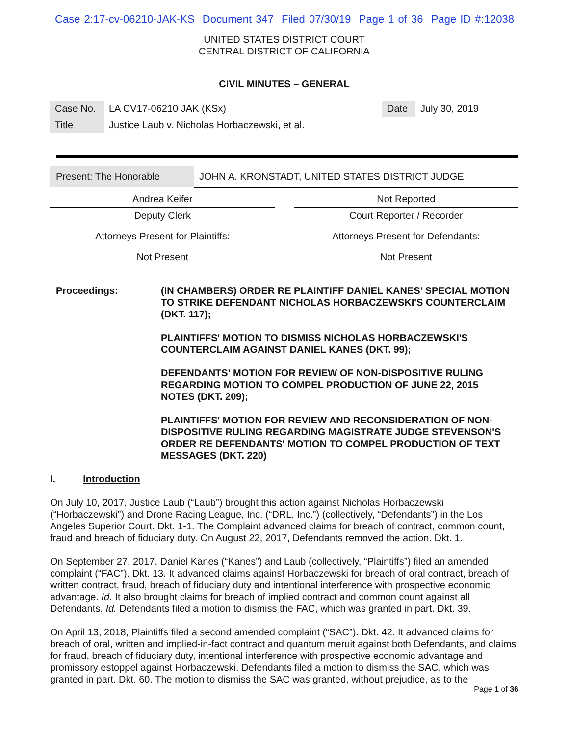Case 2:17-cv-06210-JAK-KS Document 347 Filed 07/30/19 Page 1 of 36 Page ID #:12038
UNITED STATES DISTRICT COURT
CENTRAL DISTRICT OF CALIFORNIA
CIVIL MINUTES – GENERAL
| Case No. | LA CV17-06210 JAK (KSx) | Date | July 30, 2019 |
| Title | Justice Laub v. Nicholas Horbaczewski, et al. | | |
| Present: The Honorable | JOHN A. KRONSTADT, UNITED STATES DISTRICT JUDGE |
| Andrea Keifer | | Not Reported |
| Deputy Clerk | | Court Reporter / Recorder |
| Attorneys Present for Plaintiffs: | | Attorneys Present for Defendants: |
| Not Present | | Not Present |
| Proceedings: | (IN CHAMBERS) ORDER RE PLAINTIFF DANIEL KANES’ SPECIAL MOTION TO STRIKE DEFENDANT NICHOLAS HORBACZEWSKI'S COUNTERCLAIM (DKT. 117); PLAINTIFFS' MOTION TO DISMISS NICHOLAS HORBACZEWSKI'S COUNTERCLAIM AGAINST DANIEL KANES (DKT. 99); DEFENDANTS' MOTION FOR REVIEW OF NON-DISPOSITIVE RULING REGARDING MOTION TO COMPEL PRODUCTION OF JUNE 22, 2015 NOTES (DKT. 209); PLAINTIFFS' MOTION FOR REVIEW AND RECONSIDERATION OF NON-DISPOSITIVE RULING REGARDING MAGISTRATE JUDGE STEVENSON'S ORDER RE DEFENDANTS' MOTION TO COMPEL PRODUCTION OF TEXT MESSAGES (DKT. 220) |
I. Introduction
On July 10, 2017, Justice Laub (“Laub”) brought this action against Nicholas Horbaczewski (“Horbaczewski”) and Drone Racing League, Inc. (“DRL, Inc.”) (collectively, “Defendants”) in the Los Angeles Superior Court. Dkt. 1-1. The Complaint advanced claims for breach of contract, common count, fraud and breach of fiduciary duty. On August 22, 2017, Defendants removed the action. Dkt. 1.
On September 27, 2017, Daniel Kanes (“Kanes”) and Laub (collectively, “Plaintiffs”) filed an amended complaint (“FAC”). Dkt. 13. It advanced claims against Horbaczewski for breach of oral contract, breach of written contract, fraud, breach of fiduciary duty and intentional interference with prospective economic advantage. Id. It also brought claims for breach of implied contract and common count against all Defendants. Id. Defendants filed a motion to dismiss the FAC, which was granted in part. Dkt. 39.
On April 13, 2018, Plaintiffs filed a second amended complaint (“SAC”). Dkt. 42. It advanced claims for breach of oral, written and implied-in-fact contract and quantum meruit against both Defendants, and claims for fraud, breach of fiduciary duty, intentional interference with prospective economic advantage and promissory estoppel against Horbaczewski. Defendants filed a motion to dismiss the SAC, which was granted in part. Dkt. 60. The motion to dismiss the SAC was granted, without prejudice, as to the
Page 1 of 36